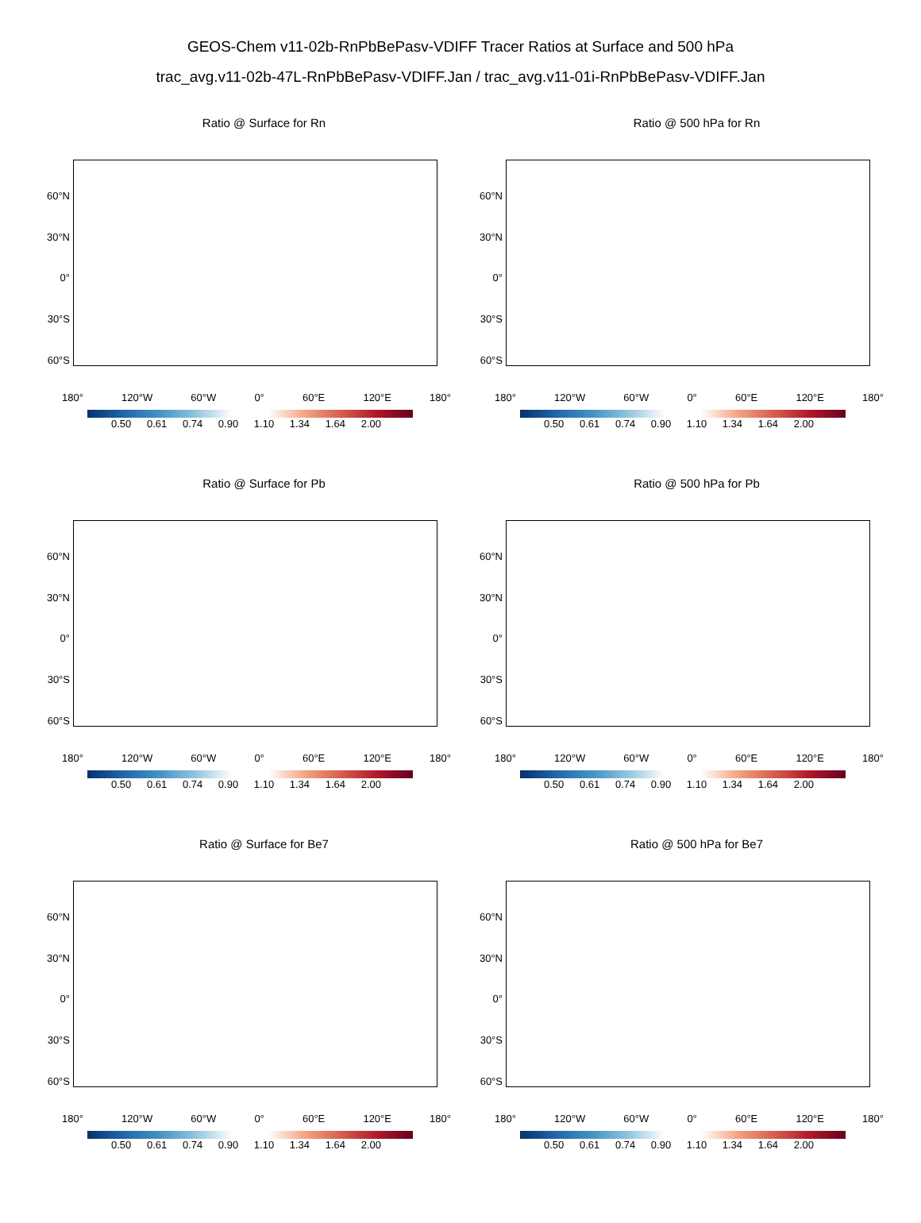GEOS-Chem v11-02b-RnPbBePasv-VDIFF Tracer Ratios at Surface and 500 hPa
trac_avg.v11-02b-47L-RnPbBePasv-VDIFF.Jan / trac_avg.v11-01i-RnPbBePasv-VDIFF.Jan
Ratio @ Surface for Rn
60°N
30°N
0°
30°S
60°S
180° 120°W 60°W 0° 60°E 120°E 180°
0.50 0.61 0.74 0.90 1.10 1.34 1.64 2.00
Ratio @ 500 hPa for Rn
60°N
30°N
0°
30°S
60°S
180° 120°W 60°W 0° 60°E 120°E 180°
0.50 0.61 0.74 0.90 1.10 1.34 1.64 2.00
Ratio @ Surface for Pb
60°N
30°N
0°
30°S
60°S
180° 120°W 60°W 0° 60°E 120°E 180°
0.50 0.61 0.74 0.90 1.10 1.34 1.64 2.00
Ratio @ 500 hPa for Pb
60°N
30°N
0°
30°S
60°S
180° 120°W 60°W 0° 60°E 120°E 180°
0.50 0.61 0.74 0.90 1.10 1.34 1.64 2.00
Ratio @ Surface for Be7
60°N
30°N
0°
30°S
60°S
180° 120°W 60°W 0° 60°E 120°E 180°
0.50 0.61 0.74 0.90 1.10 1.34 1.64 2.00
Ratio @ 500 hPa for Be7
60°N
30°N
0°
30°S
60°S
180° 120°W 60°W 0° 60°E 120°E 180°
0.50 0.61 0.74 0.90 1.10 1.34 1.64 2.00